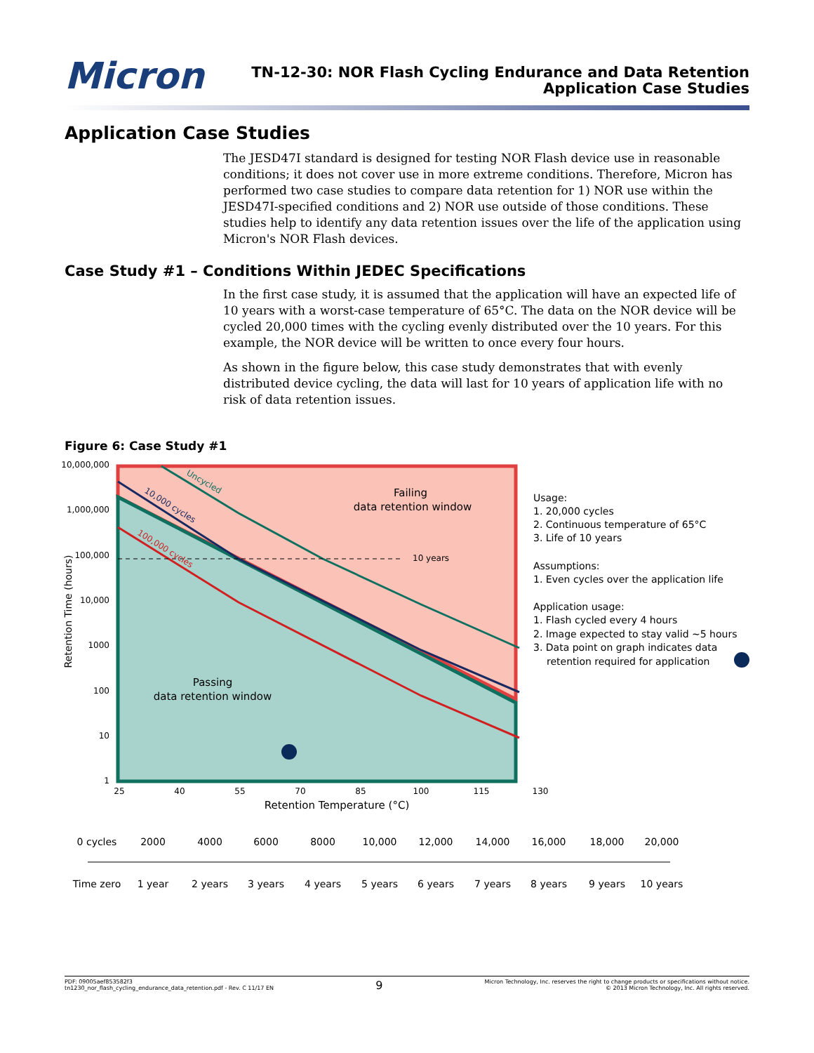Micron
TN-12-30: NOR Flash Cycling Endurance and Data Retention
Application Case Studies
Application Case Studies
The JESD47I standard is designed for testing NOR Flash device use in reasonable conditions; it does not cover use in more extreme conditions. Therefore, Micron has performed two case studies to compare data retention for 1) NOR use within the JESD47I-specified conditions and 2) NOR use outside of those conditions. These studies help to identify any data retention issues over the life of the application using Micron's NOR Flash devices.
Case Study #1 – Conditions Within JEDEC Specifications
In the first case study, it is assumed that the application will have an expected life of 10 years with a worst-case temperature of 65°C. The data on the NOR device will be cycled 20,000 times with the cycling evenly distributed over the 10 years. For this example, the NOR device will be written to once every four hours.
As shown in the figure below, this case study demonstrates that with evenly distributed device cycling, the data will last for 10 years of application life with no risk of data retention issues.
Figure 6: Case Study #1
10 years
Uncycled
10,000 cycles
100,000 cycles
Failing
data retention window
Passing
data retention window
10,000,000
1,000,000
100,000
10,000
1000
100
10
1
Retention Time (hours)
25
40
55
70
85
100
115
130
Retention Temperature (°C)
Usage:
1. 20,000 cycles
2. Continuous temperature of 65°C
3. Life of 10 years
Assumptions:
1. Even cycles over the application life
Application usage:
1. Flash cycled every 4 hours
2. Image expected to stay valid ~5 hours
3. Data point on graph indicates data
retention required for application
0 cycles
2000
4000
6000
8000
10,000
12,000
14,000
16,000
18,000
20,000
Time zero
1 year
2 years
3 years
4 years
5 years
6 years
7 years
8 years
9 years
10 years
PDF: 09005aef853582f3
tn1230_nor_flash_cycling_endurance_data_retention.pdf - Rev. C 11/17 EN
9
Micron Technology, Inc. reserves the right to change products or specifications without notice.
© 2013 Micron Technology, Inc. All rights reserved.